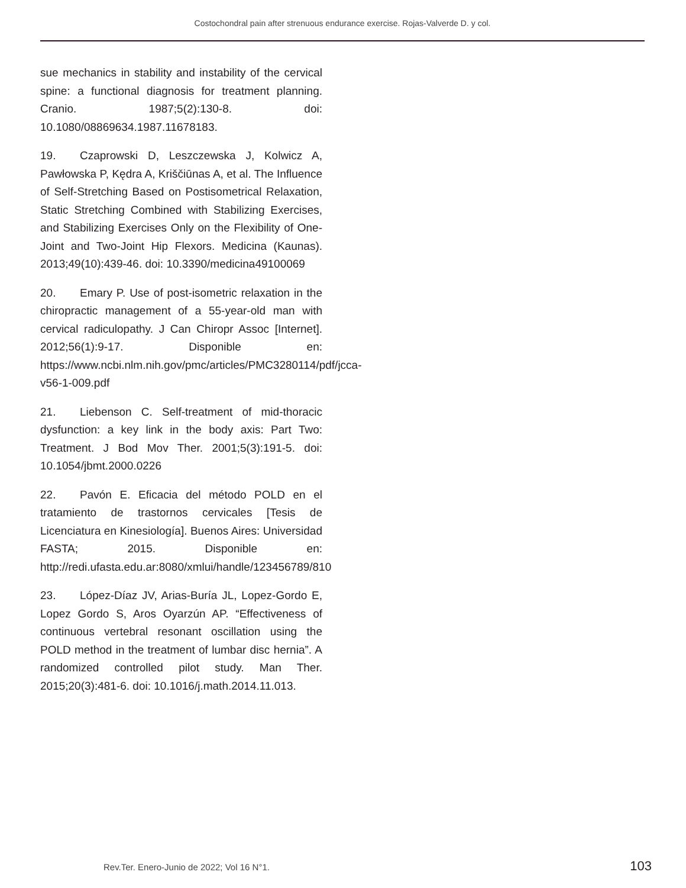Costochondral pain after strenuous endurance exercise. Rojas-Valverde D. y col.
sue mechanics in stability and instability of the cervical spine: a functional diagnosis for treatment planning. Cranio. 1987;5(2):130-8. doi: 10.1080/08869634.1987.11678183.
19. Czaprowski D, Leszczewska J, Kolwicz A, Pawłowska P, Kędra A, Kriščiūnas A, et al. The Influence of Self-Stretching Based on Postisometrical Relaxation, Static Stretching Combined with Stabilizing Exercises, and Stabilizing Exercises Only on the Flexibility of One-Joint and Two-Joint Hip Flexors. Medicina (Kaunas). 2013;49(10):439-46. doi: 10.3390/medicina49100069
20. Emary P. Use of post-isometric relaxation in the chiropractic management of a 55-year-old man with cervical radiculopathy. J Can Chiropr Assoc [Internet]. 2012;56(1):9-17. Disponible en: https://www.ncbi.nlm.nih.gov/pmc/articles/PMC3280114/pdf/jcca-v56-1-009.pdf
21. Liebenson C. Self-treatment of mid-thoracic dysfunction: a key link in the body axis: Part Two: Treatment. J Bod Mov Ther. 2001;5(3):191-5. doi: 10.1054/jbmt.2000.0226
22. Pavón E. Eficacia del método POLD en el tratamiento de trastornos cervicales [Tesis de Licenciatura en Kinesiología]. Buenos Aires: Universidad FASTA; 2015. Disponible en: http://redi.ufasta.edu.ar:8080/xmlui/handle/123456789/810
23. López-Díaz JV, Arias-Buría JL, Lopez-Gordo E, Lopez Gordo S, Aros Oyarzún AP. “Effectiveness of continuous vertebral resonant oscillation using the POLD method in the treatment of lumbar disc hernia”. A randomized controlled pilot study. Man Ther. 2015;20(3):481-6. doi: 10.1016/j.math.2014.11.013.
Rev.Ter. Enero-Junio de 2022; Vol 16 N°1. 103